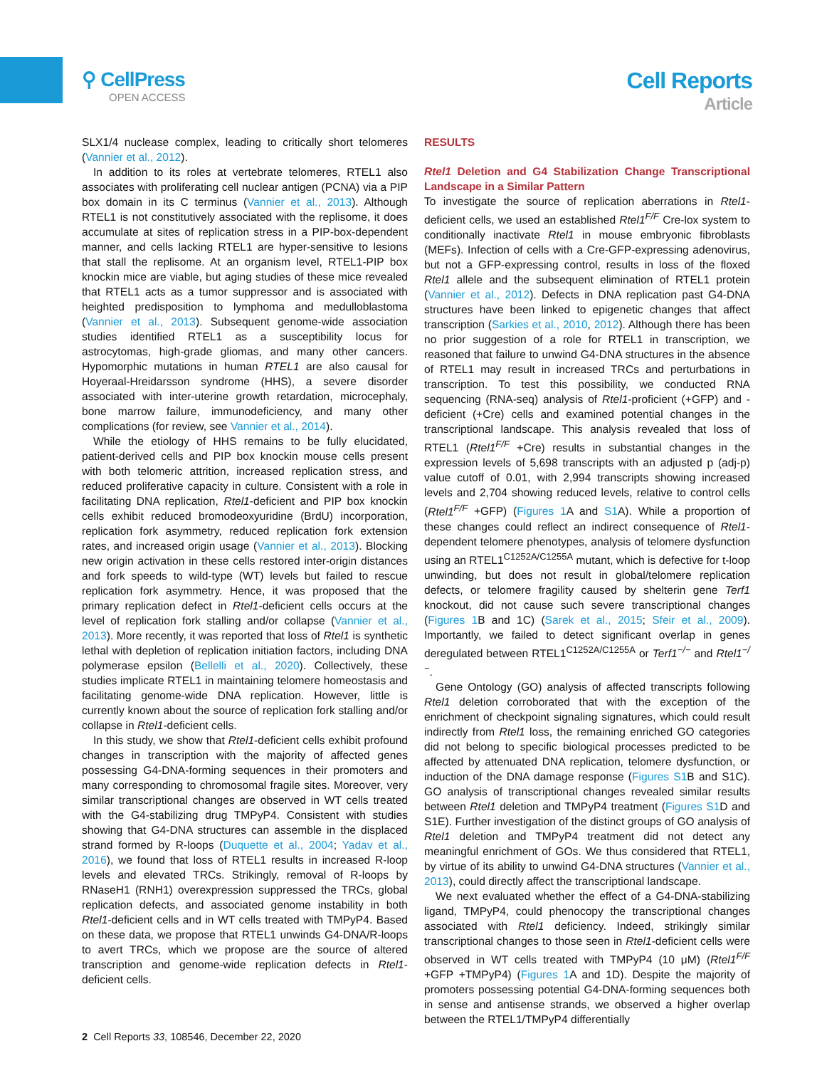⚲ CellPress
OPEN ACCESS
Cell Reports
Article
SLX1/4 nuclease complex, leading to critically short telomeres (Vannier et al., 2012).
In addition to its roles at vertebrate telomeres, RTEL1 also associates with proliferating cell nuclear antigen (PCNA) via a PIP box domain in its C terminus (Vannier et al., 2013). Although RTEL1 is not constitutively associated with the replisome, it does accumulate at sites of replication stress in a PIP-box-dependent manner, and cells lacking RTEL1 are hyper-sensitive to lesions that stall the replisome. At an organism level, RTEL1-PIP box knockin mice are viable, but aging studies of these mice revealed that RTEL1 acts as a tumor suppressor and is associated with heighted predisposition to lymphoma and medulloblastoma (Vannier et al., 2013). Subsequent genome-wide association studies identified RTEL1 as a susceptibility locus for astrocytomas, high-grade gliomas, and many other cancers. Hypomorphic mutations in human RTEL1 are also causal for Hoyeraal-Hreidarsson syndrome (HHS), a severe disorder associated with inter-uterine growth retardation, microcephaly, bone marrow failure, immunodeficiency, and many other complications (for review, see Vannier et al., 2014).
While the etiology of HHS remains to be fully elucidated, patient-derived cells and PIP box knockin mouse cells present with both telomeric attrition, increased replication stress, and reduced proliferative capacity in culture. Consistent with a role in facilitating DNA replication, Rtel1-deficient and PIP box knockin cells exhibit reduced bromodeoxyuridine (BrdU) incorporation, replication fork asymmetry, reduced replication fork extension rates, and increased origin usage (Vannier et al., 2013). Blocking new origin activation in these cells restored inter-origin distances and fork speeds to wild-type (WT) levels but failed to rescue replication fork asymmetry. Hence, it was proposed that the primary replication defect in Rtel1-deficient cells occurs at the level of replication fork stalling and/or collapse (Vannier et al., 2013). More recently, it was reported that loss of Rtel1 is synthetic lethal with depletion of replication initiation factors, including DNA polymerase epsilon (Bellelli et al., 2020). Collectively, these studies implicate RTEL1 in maintaining telomere homeostasis and facilitating genome-wide DNA replication. However, little is currently known about the source of replication fork stalling and/or collapse in Rtel1-deficient cells.
In this study, we show that Rtel1-deficient cells exhibit profound changes in transcription with the majority of affected genes possessing G4-DNA-forming sequences in their promoters and many corresponding to chromosomal fragile sites. Moreover, very similar transcriptional changes are observed in WT cells treated with the G4-stabilizing drug TMPyP4. Consistent with studies showing that G4-DNA structures can assemble in the displaced strand formed by R-loops (Duquette et al., 2004; Yadav et al., 2016), we found that loss of RTEL1 results in increased R-loop levels and elevated TRCs. Strikingly, removal of R-loops by RNaseH1 (RNH1) overexpression suppressed the TRCs, global replication defects, and associated genome instability in both Rtel1-deficient cells and in WT cells treated with TMPyP4. Based on these data, we propose that RTEL1 unwinds G4-DNA/R-loops to avert TRCs, which we propose are the source of altered transcription and genome-wide replication defects in Rtel1-deficient cells.
RESULTS
Rtel1 Deletion and G4 Stabilization Change Transcriptional Landscape in a Similar Pattern
To investigate the source of replication aberrations in Rtel1-deficient cells, we used an established Rtel1<sup>F/F</sup> Cre-lox system to conditionally inactivate Rtel1 in mouse embryonic fibroblasts (MEFs). Infection of cells with a Cre-GFP-expressing adenovirus, but not a GFP-expressing control, results in loss of the floxed Rtel1 allele and the subsequent elimination of RTEL1 protein (Vannier et al., 2012). Defects in DNA replication past G4-DNA structures have been linked to epigenetic changes that affect transcription (Sarkies et al., 2010, 2012). Although there has been no prior suggestion of a role for RTEL1 in transcription, we reasoned that failure to unwind G4-DNA structures in the absence of RTEL1 may result in increased TRCs and perturbations in transcription. To test this possibility, we conducted RNA sequencing (RNA-seq) analysis of Rtel1-proficient (+GFP) and -deficient (+Cre) cells and examined potential changes in the transcriptional landscape. This analysis revealed that loss of RTEL1 (Rtel1<sup>F/F</sup> +Cre) results in substantial changes in the expression levels of 5,698 transcripts with an adjusted p (adj-p) value cutoff of 0.01, with 2,994 transcripts showing increased levels and 2,704 showing reduced levels, relative to control cells (Rtel1<sup>F/F</sup> +GFP) (Figures 1 A and S1 A). While a proportion of these changes could reflect an indirect consequence of Rtel1-dependent telomere phenotypes, analysis of telomere dysfunction using an RTEL1<sup>C1252A/C1255A</sup> mutant, which is defective for t-loop unwinding, but does not result in global/telomere replication defects, or telomere fragility caused by shelterin gene Terf1 knockout, did not cause such severe transcriptional changes (Figures 1 B and 1C) (Sarek et al., 2015; Sfeir et al., 2009). Importantly, we failed to detect significant overlap in genes deregulated between RTEL1<sup>C1252A/C1255A</sup> or Terf1<sup>−/−</sup> and Rtel1<sup>−/−</sup>.
Gene Ontology (GO) analysis of affected transcripts following Rtel1 deletion corroborated that with the exception of the enrichment of checkpoint signaling signatures, which could result indirectly from Rtel1 loss, the remaining enriched GO categories did not belong to specific biological processes predicted to be affected by attenuated DNA replication, telomere dysfunction, or induction of the DNA damage response (Figures S1 B and S1C). GO analysis of transcriptional changes revealed similar results between Rtel1 deletion and TMPyP4 treatment (Figures S1 D and S1E). Further investigation of the distinct groups of GO analysis of Rtel1 deletion and TMPyP4 treatment did not detect any meaningful enrichment of GOs. We thus considered that RTEL1, by virtue of its ability to unwind G4-DNA structures (Vannier et al., 2013), could directly affect the transcriptional landscape.
We next evaluated whether the effect of a G4-DNA-stabilizing ligand, TMPyP4, could phenocopy the transcriptional changes associated with Rtel1 deficiency. Indeed, strikingly similar transcriptional changes to those seen in Rtel1-deficient cells were observed in WT cells treated with TMPyP4 (10 μM) (Rtel1<sup>F/F</sup> +GFP +TMPyP4) (Figures 1 A and 1D). Despite the majority of promoters possessing potential G4-DNA-forming sequences both in sense and antisense strands, we observed a higher overlap between the RTEL1/TMPyP4 differentially
2 Cell Reports 33, 108546, December 22, 2020